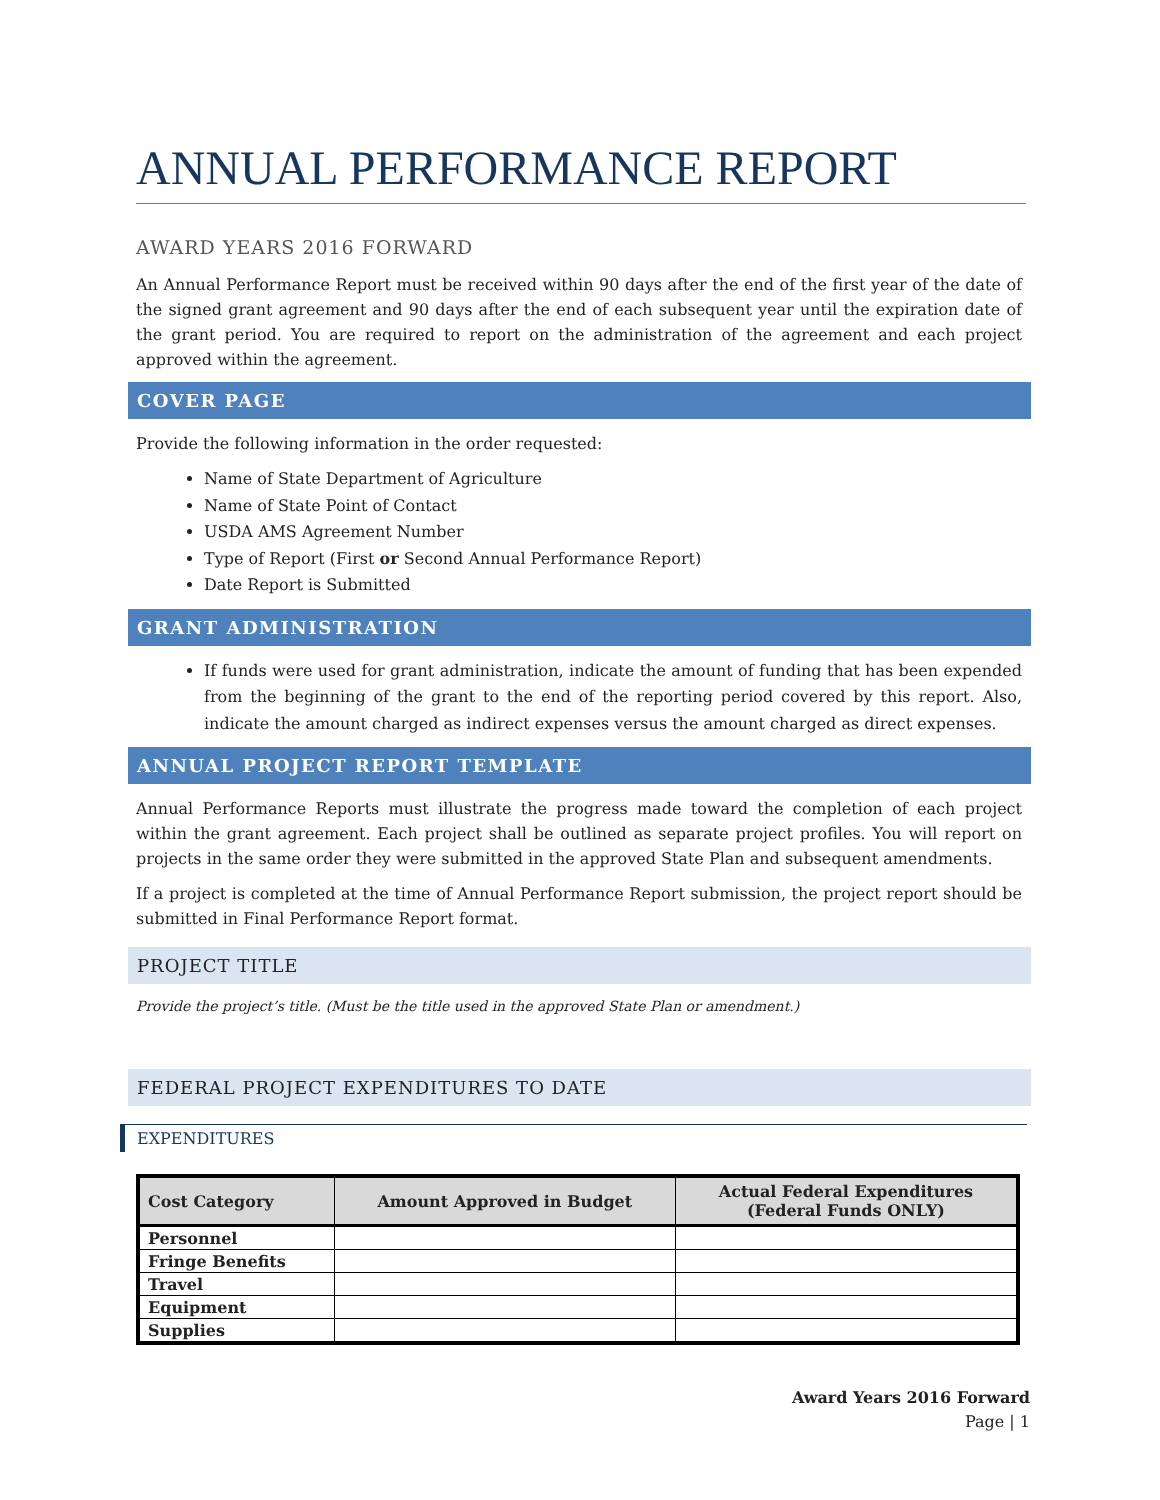ANNUAL PERFORMANCE REPORT
AWARD YEARS 2016 FORWARD
An Annual Performance Report must be received within 90 days after the end of the first year of the date of the signed grant agreement and 90 days after the end of each subsequent year until the expiration date of the grant period. You are required to report on the administration of the agreement and each project approved within the agreement.
COVER PAGE
Provide the following information in the order requested:
Name of State Department of Agriculture
Name of State Point of Contact
USDA AMS Agreement Number
Type of Report (First or Second Annual Performance Report)
Date Report is Submitted
GRANT ADMINISTRATION
If funds were used for grant administration, indicate the amount of funding that has been expended from the beginning of the grant to the end of the reporting period covered by this report. Also, indicate the amount charged as indirect expenses versus the amount charged as direct expenses.
ANNUAL PROJECT REPORT TEMPLATE
Annual Performance Reports must illustrate the progress made toward the completion of each project within the grant agreement. Each project shall be outlined as separate project profiles. You will report on projects in the same order they were submitted in the approved State Plan and subsequent amendments.
If a project is completed at the time of Annual Performance Report submission, the project report should be submitted in Final Performance Report format.
PROJECT TITLE
Provide the project’s title. (Must be the title used in the approved State Plan or amendment.)
FEDERAL PROJECT EXPENDITURES TO DATE
EXPENDITURES
| Cost Category | Amount Approved in Budget | Actual Federal Expenditures (Federal Funds ONLY) |
| --- | --- | --- |
| Personnel | | |
| Fringe Benefits | | |
| Travel | | |
| Equipment | | |
| Supplies | | |
Award Years 2016 Forward
Page | 1